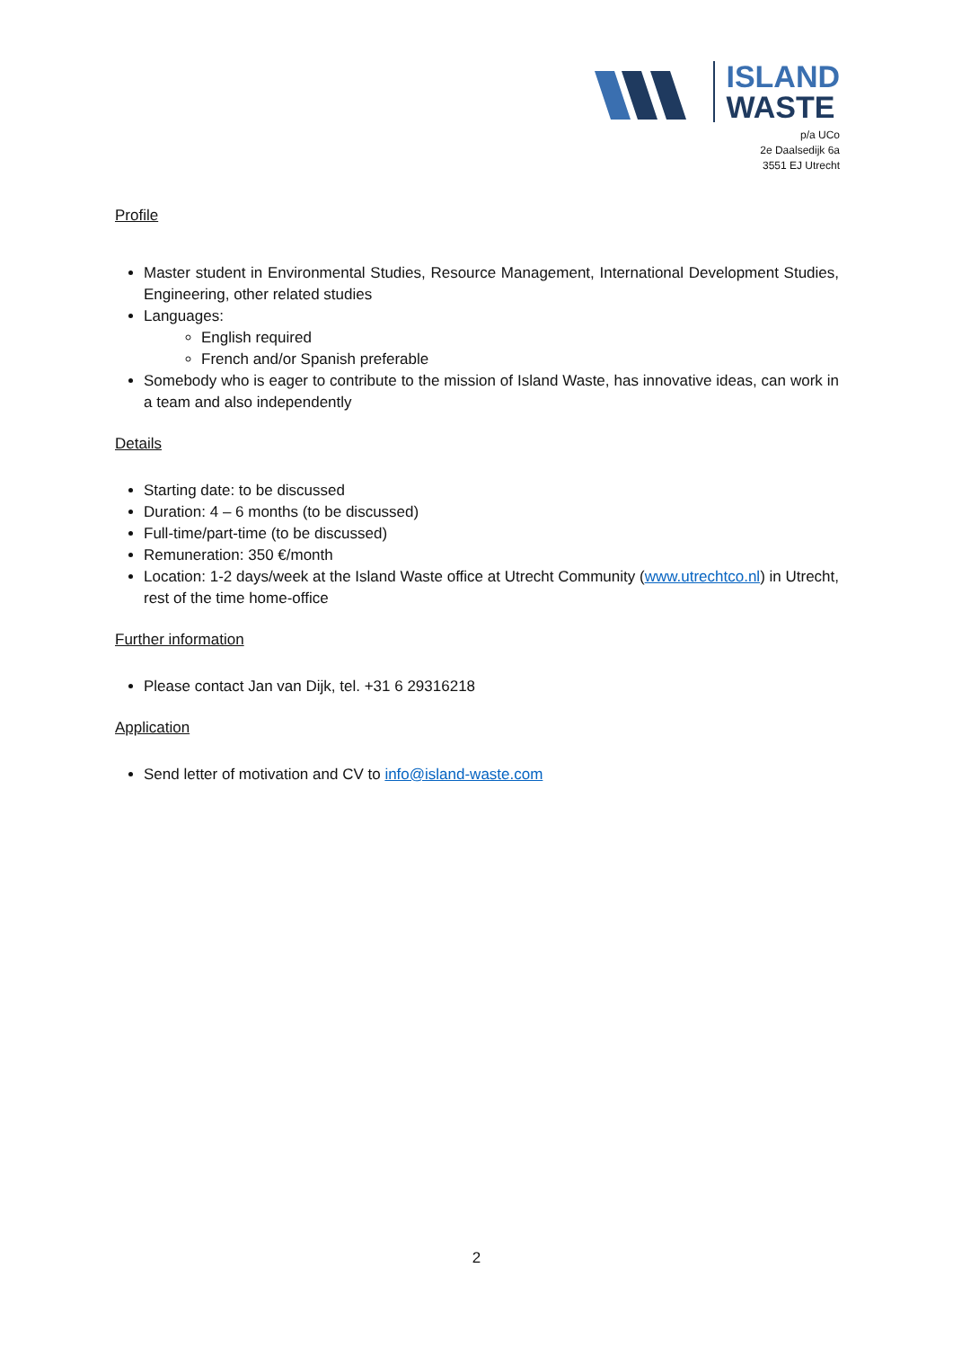ISLAND
WASTE
p/a UCo
2e Daalsedijk 6a
3551 EJ Utrecht
Profile
Master student in Environmental Studies, Resource Management, International Development Studies, Engineering, other related studies
Languages:
English required
French and/or Spanish preferable
Somebody who is eager to contribute to the mission of Island Waste, has innovative ideas, can work in a team and also independently
Details
Starting date: to be discussed
Duration: 4 – 6 months (to be discussed)
Full-time/part-time (to be discussed)
Remuneration: 350 €/month
Location: 1-2 days/week at the Island Waste office at Utrecht Community (www.utrechtco.nl) in Utrecht, rest of the time home-office
Further information
Please contact Jan van Dijk, tel. +31 6 29316218
Application
Send letter of motivation and CV to info@island-waste.com
2